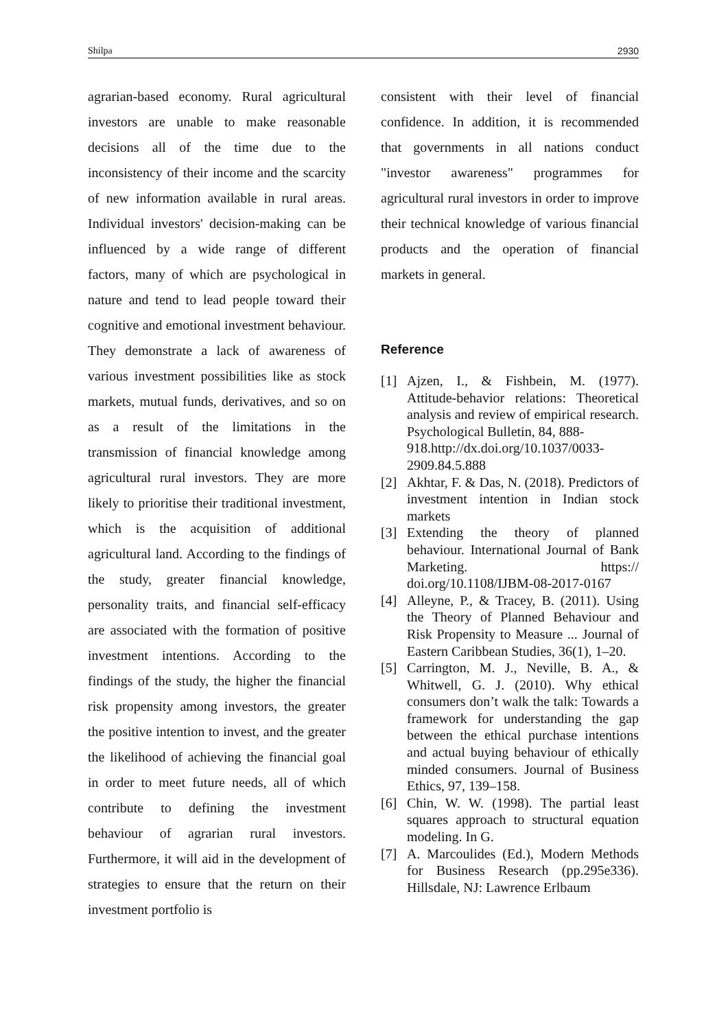Shilpa 2930
agrarian-based economy. Rural agricultural investors are unable to make reasonable decisions all of the time due to the inconsistency of their income and the scarcity of new information available in rural areas. Individual investors' decision-making can be influenced by a wide range of different factors, many of which are psychological in nature and tend to lead people toward their cognitive and emotional investment behaviour. They demonstrate a lack of awareness of various investment possibilities like as stock markets, mutual funds, derivatives, and so on as a result of the limitations in the transmission of financial knowledge among agricultural rural investors. They are more likely to prioritise their traditional investment, which is the acquisition of additional agricultural land. According to the findings of the study, greater financial knowledge, personality traits, and financial self-efficacy are associated with the formation of positive investment intentions. According to the findings of the study, the higher the financial risk propensity among investors, the greater the positive intention to invest, and the greater the likelihood of achieving the financial goal in order to meet future needs, all of which contribute to defining the investment behaviour of agrarian rural investors. Furthermore, it will aid in the development of strategies to ensure that the return on their investment portfolio is
consistent with their level of financial confidence. In addition, it is recommended that governments in all nations conduct "investor awareness" programmes for agricultural rural investors in order to improve their technical knowledge of various financial products and the operation of financial markets in general.
Reference
[1] Ajzen, I., & Fishbein, M. (1977). Attitude-behavior relations: Theoretical analysis and review of empirical research. Psychological Bulletin, 84, 888-
918.http://dx.doi.org/10.1037/0033-2909.84.5.888
[2] Akhtar, F. & Das, N. (2018). Predictors of investment intention in Indian stock markets
[3] Extending the theory of planned behaviour. International Journal of Bank Marketing. https:// doi.org/10.1108/IJBM-08-2017-0167
[4] Alleyne, P., & Tracey, B. (2011). Using the Theory of Planned Behaviour and Risk Propensity to Measure ... Journal of Eastern Caribbean Studies, 36(1), 1–20.
[5] Carrington, M. J., Neville, B. A., & Whitwell, G. J. (2010). Why ethical consumers don’t walk the talk: Towards a framework for understanding the gap between the ethical purchase intentions and actual buying behaviour of ethically minded consumers. Journal of Business Ethics, 97, 139–158.
[6] Chin, W. W. (1998). The partial least squares approach to structural equation modeling. In G.
[7] A. Marcoulides (Ed.), Modern Methods for Business Research (pp.295e336). Hillsdale, NJ: Lawrence Erlbaum